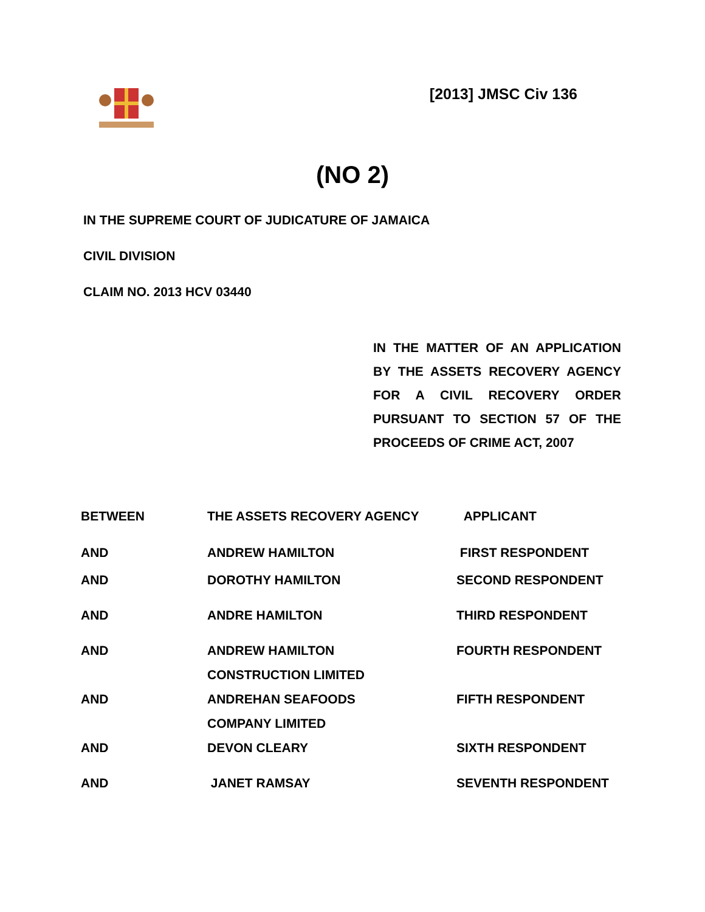[2013] JMSC Civ 136
(NO 2)
IN THE SUPREME COURT OF JUDICATURE OF JAMAICA
CIVIL DIVISION
CLAIM NO. 2013 HCV 03440
IN THE MATTER OF AN APPLICATION BY THE ASSETS RECOVERY AGENCY FOR A CIVIL RECOVERY ORDER PURSUANT TO SECTION 57 OF THE PROCEEDS OF CRIME ACT, 2007
| BETWEEN | THE ASSETS RECOVERY AGENCY | APPLICANT |
| AND | ANDREW HAMILTON | FIRST RESPONDENT |
| AND | DOROTHY HAMILTON | SECOND RESPONDENT |
| AND | ANDRE HAMILTON | THIRD RESPONDENT |
| AND | ANDREW HAMILTON CONSTRUCTION LIMITED | FOURTH RESPONDENT |
| AND | ANDREHAN SEAFOODS COMPANY LIMITED | FIFTH RESPONDENT |
| AND | DEVON CLEARY | SIXTH RESPONDENT |
| AND | JANET RAMSAY | SEVENTH RESPONDENT |